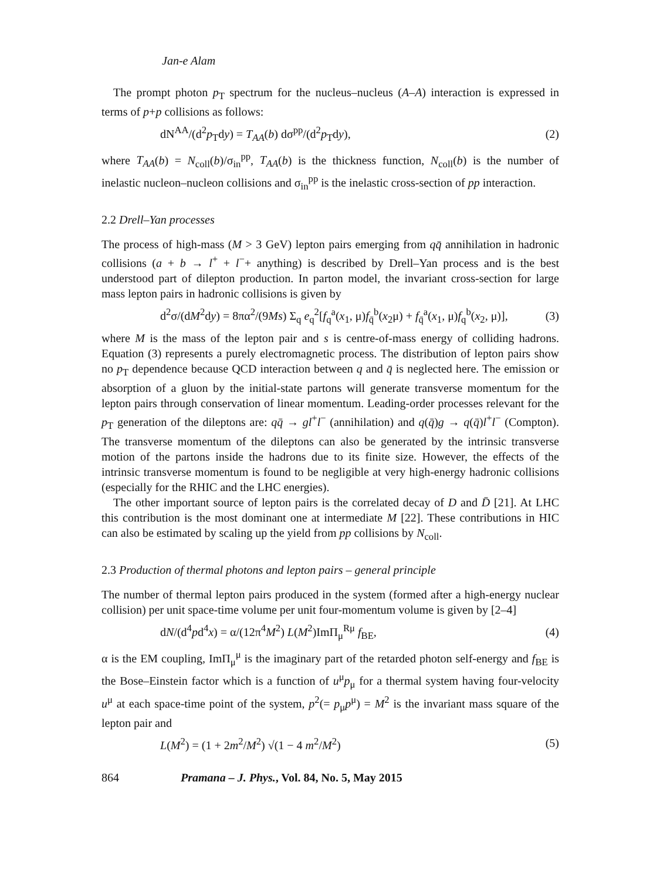Jan-e Alam
The prompt photon p<sub>T</sub> spectrum for the nucleus–nucleus (A–A) interaction is expressed in terms of p+p collisions as follows:
dN<sup>AA</sup>/(d<sup>2</sup>p<sub>T</sub>dy) = T<sub>AA</sub>(b) dσ<sup>pp</sup>/(d<sup>2</sup>p<sub>T</sub>dy), (2)
where T<sub>AA</sub>(b) = N<sub>coll</sub>(b)/σ<sub>in</sub><sup>pp</sup>, T<sub>AA</sub>(b) is the thickness function, N<sub>coll</sub>(b) is the number of inelastic nucleon–nucleon collisions and σ<sub>in</sub><sup>pp</sup> is the inelastic cross-section of pp interaction.
2.2 Drell–Yan processes
The process of high-mass (M > 3 GeV) lepton pairs emerging from qq̄ annihilation in hadronic collisions (a + b → l<sup>+</sup> + l<sup>−</sup>+ anything) is described by Drell–Yan process and is the best understood part of dilepton production. In parton model, the invariant cross-section for large mass lepton pairs in hadronic collisions is given by
d<sup>2</sup>σ/(dM<sup>2</sup>dy) = 8πα<sup>2</sup>/(9Ms) Σ<sub>q</sub> e<sub>q</sub><sup>2</sup>[f<sub>q</sub><sup>a</sup>(x<sub>1</sub>, μ)f<sub>q̄</sub><sup>b</sup>(x<sub>2</sub>μ) + f<sub>q̄</sub><sup>a</sup>(x<sub>1</sub>, μ)f<sub>q</sub><sup>b</sup>(x<sub>2</sub>, μ)], (3)
where M is the mass of the lepton pair and s is centre-of-mass energy of colliding hadrons. Equation (3) represents a purely electromagnetic process. The distribution of lepton pairs show no p<sub>T</sub> dependence because QCD interaction between q and q̄ is neglected here. The emission or absorption of a gluon by the initial-state partons will generate transverse momentum for the lepton pairs through conservation of linear momentum. Leading-order processes relevant for the p<sub>T</sub> generation of the dileptons are: qq̄ → gl<sup>+</sup>l<sup>−</sup> (annihilation) and q(q̄)g → q(q̄)l<sup>+</sup>l<sup>−</sup> (Compton). The transverse momentum of the dileptons can also be generated by the intrinsic transverse motion of the partons inside the hadrons due to its finite size. However, the effects of the intrinsic transverse momentum is found to be negligible at very high-energy hadronic collisions (especially for the RHIC and the LHC energies).
The other important source of lepton pairs is the correlated decay of D and D̄ [21]. At LHC this contribution is the most dominant one at intermediate M [22]. These contributions in HIC can also be estimated by scaling up the yield from pp collisions by N<sub>coll</sub>.
2.3 Production of thermal photons and lepton pairs – general principle
The number of thermal lepton pairs produced in the system (formed after a high-energy nuclear collision) per unit space-time volume per unit four-momentum volume is given by [2–4]
dN/(d<sup>4</sup>pd<sup>4</sup>x) = α/(12π<sup>4</sup>M<sup>2</sup>) L(M<sup>2</sup>)ImΠ<sub>μ</sub><sup>Rμ</sup> f<sub>BE</sub>, (4)
α is the EM coupling, ImΠ<sub>μ</sub><sup>μ</sup> is the imaginary part of the retarded photon self-energy and f<sub>BE</sub> is the Bose–Einstein factor which is a function of u<sup>μ</sup>p<sub>μ</sub> for a thermal system having four-velocity u<sup>μ</sup> at each space-time point of the system, p<sup>2</sup>(= p<sub>μ</sub>p<sup>μ</sup>) = M<sup>2</sup> is the invariant mass square of the lepton pair and
L(M<sup>2</sup>) = (1 + 2m<sup>2</sup>/M<sup>2</sup>) √(1 − 4 m<sup>2</sup>/M<sup>2</sup>) (5)
864 Pramana – J. Phys., Vol. 84, No. 5, May 2015